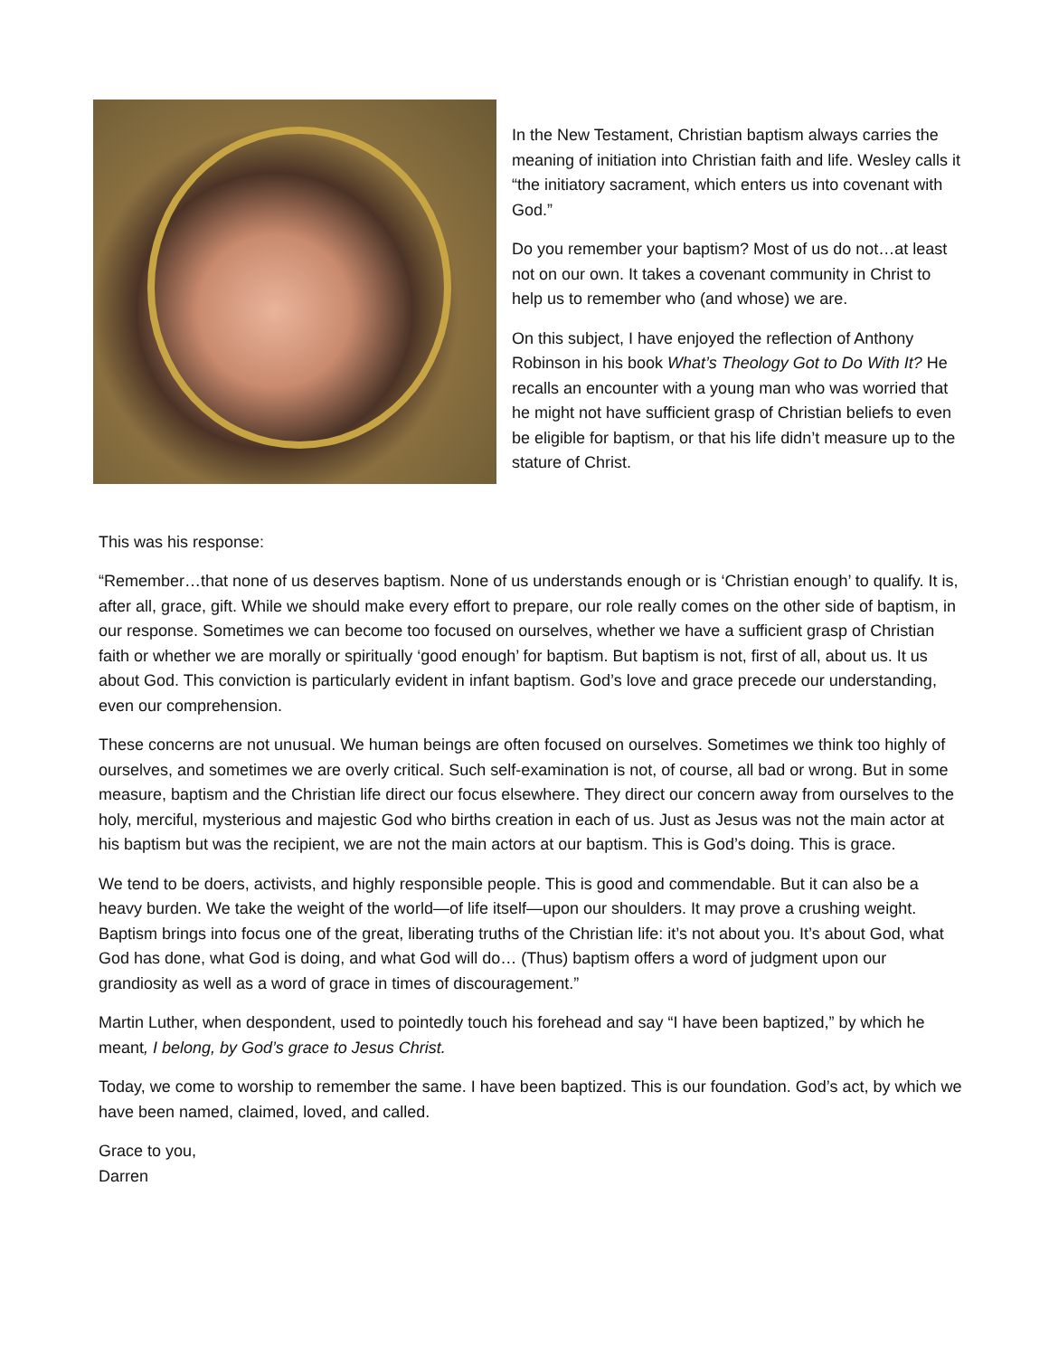In the New Testament, Christian baptism always carries the meaning of initiation into Christian faith and life. Wesley calls it “the initiatory sacrament, which enters us into covenant with God.”
Do you remember your baptism? Most of us do not…at least not on our own. It takes a covenant community in Christ to help us to remember who (and whose) we are.
On this subject, I have enjoyed the reflection of Anthony Robinson in his book What’s Theology Got to Do With It? He recalls an encounter with a young man who was worried that he might not have sufficient grasp of Christian beliefs to even be eligible for baptism, or that his life didn’t measure up to the stature of Christ.
This was his response:
“Remember…that none of us deserves baptism. None of us understands enough or is ‘Christian enough’ to qualify. It is, after all, grace, gift. While we should make every effort to prepare, our role really comes on the other side of baptism, in our response. Sometimes we can become too focused on ourselves, whether we have a sufficient grasp of Christian faith or whether we are morally or spiritually ‘good enough’ for baptism. But baptism is not, first of all, about us. It us about God. This conviction is particularly evident in infant baptism. God’s love and grace precede our understanding, even our comprehension.
These concerns are not unusual. We human beings are often focused on ourselves. Sometimes we think too highly of ourselves, and sometimes we are overly critical. Such self-examination is not, of course, all bad or wrong. But in some measure, baptism and the Christian life direct our focus elsewhere. They direct our concern away from ourselves to the holy, merciful, mysterious and majestic God who births creation in each of us. Just as Jesus was not the main actor at his baptism but was the recipient, we are not the main actors at our baptism. This is God’s doing. This is grace.
We tend to be doers, activists, and highly responsible people. This is good and commendable. But it can also be a heavy burden. We take the weight of the world—of life itself—upon our shoulders. It may prove a crushing weight. Baptism brings into focus one of the great, liberating truths of the Christian life: it’s not about you. It’s about God, what God has done, what God is doing, and what God will do… (Thus) baptism offers a word of judgment upon our grandiosity as well as a word of grace in times of discouragement.”
Martin Luther, when despondent, used to pointedly touch his forehead and say “I have been baptized,” by which he meant, I belong, by God’s grace to Jesus Christ.
Today, we come to worship to remember the same. I have been baptized. This is our foundation. God’s act, by which we have been named, claimed, loved, and called.
Grace to you,
Darren